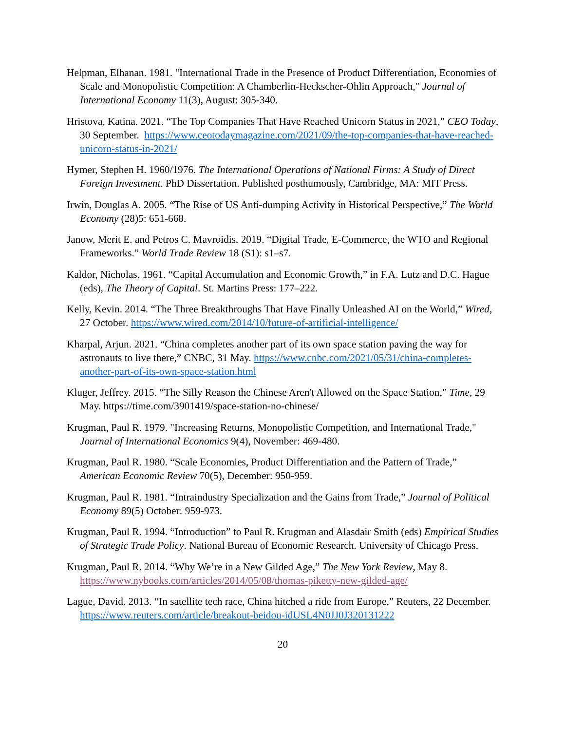Helpman, Elhanan. 1981. "International Trade in the Presence of Product Differentiation, Economies of Scale and Monopolistic Competition: A Chamberlin-Heckscher-Ohlin Approach," Journal of International Economy 11(3), August: 305-340.
Hristova, Katina. 2021. “The Top Companies That Have Reached Unicorn Status in 2021,” CEO Today, 30 September. https://www.ceotodaymagazine.com/2021/09/the-top-companies-that-have-reached-unicorn-status-in-2021/
Hymer, Stephen H. 1960/1976. The International Operations of National Firms: A Study of Direct Foreign Investment. PhD Dissertation. Published posthumously, Cambridge, MA: MIT Press.
Irwin, Douglas A. 2005. “The Rise of US Anti-dumping Activity in Historical Perspective,” The World Economy (28)5: 651-668.
Janow, Merit E. and Petros C. Mavroidis. 2019. “Digital Trade, E-Commerce, the WTO and Regional Frameworks.” World Trade Review 18 (S1): s1–s7.
Kaldor, Nicholas. 1961. “Capital Accumulation and Economic Growth,” in F.A. Lutz and D.C. Hague (eds), The Theory of Capital. St. Martins Press: 177–222.
Kelly, Kevin. 2014. “The Three Breakthroughs That Have Finally Unleashed AI on the World,” Wired, 27 October. https://www.wired.com/2014/10/future-of-artificial-intelligence/
Kharpal, Arjun. 2021. “China completes another part of its own space station paving the way for astronauts to live there,” CNBC, 31 May. https://www.cnbc.com/2021/05/31/china-completes-another-part-of-its-own-space-station.html
Kluger, Jeffrey. 2015. “The Silly Reason the Chinese Aren't Allowed on the Space Station,” Time, 29 May. https://time.com/3901419/space-station-no-chinese/
Krugman, Paul R. 1979. "Increasing Returns, Monopolistic Competition, and International Trade," Journal of International Economics 9(4), November: 469-480.
Krugman, Paul R. 1980. “Scale Economies, Product Differentiation and the Pattern of Trade,” American Economic Review 70(5), December: 950-959.
Krugman, Paul R. 1981. “Intraindustry Specialization and the Gains from Trade,” Journal of Political Economy 89(5) October: 959-973.
Krugman, Paul R. 1994. “Introduction” to Paul R. Krugman and Alasdair Smith (eds) Empirical Studies of Strategic Trade Policy. National Bureau of Economic Research. University of Chicago Press.
Krugman, Paul R. 2014. “Why We’re in a New Gilded Age,” The New York Review, May 8. https://www.nybooks.com/articles/2014/05/08/thomas-piketty-new-gilded-age/
Lague, David. 2013. “In satellite tech race, China hitched a ride from Europe,” Reuters, 22 December. https://www.reuters.com/article/breakout-beidou-idUSL4N0JJ0J320131222
20